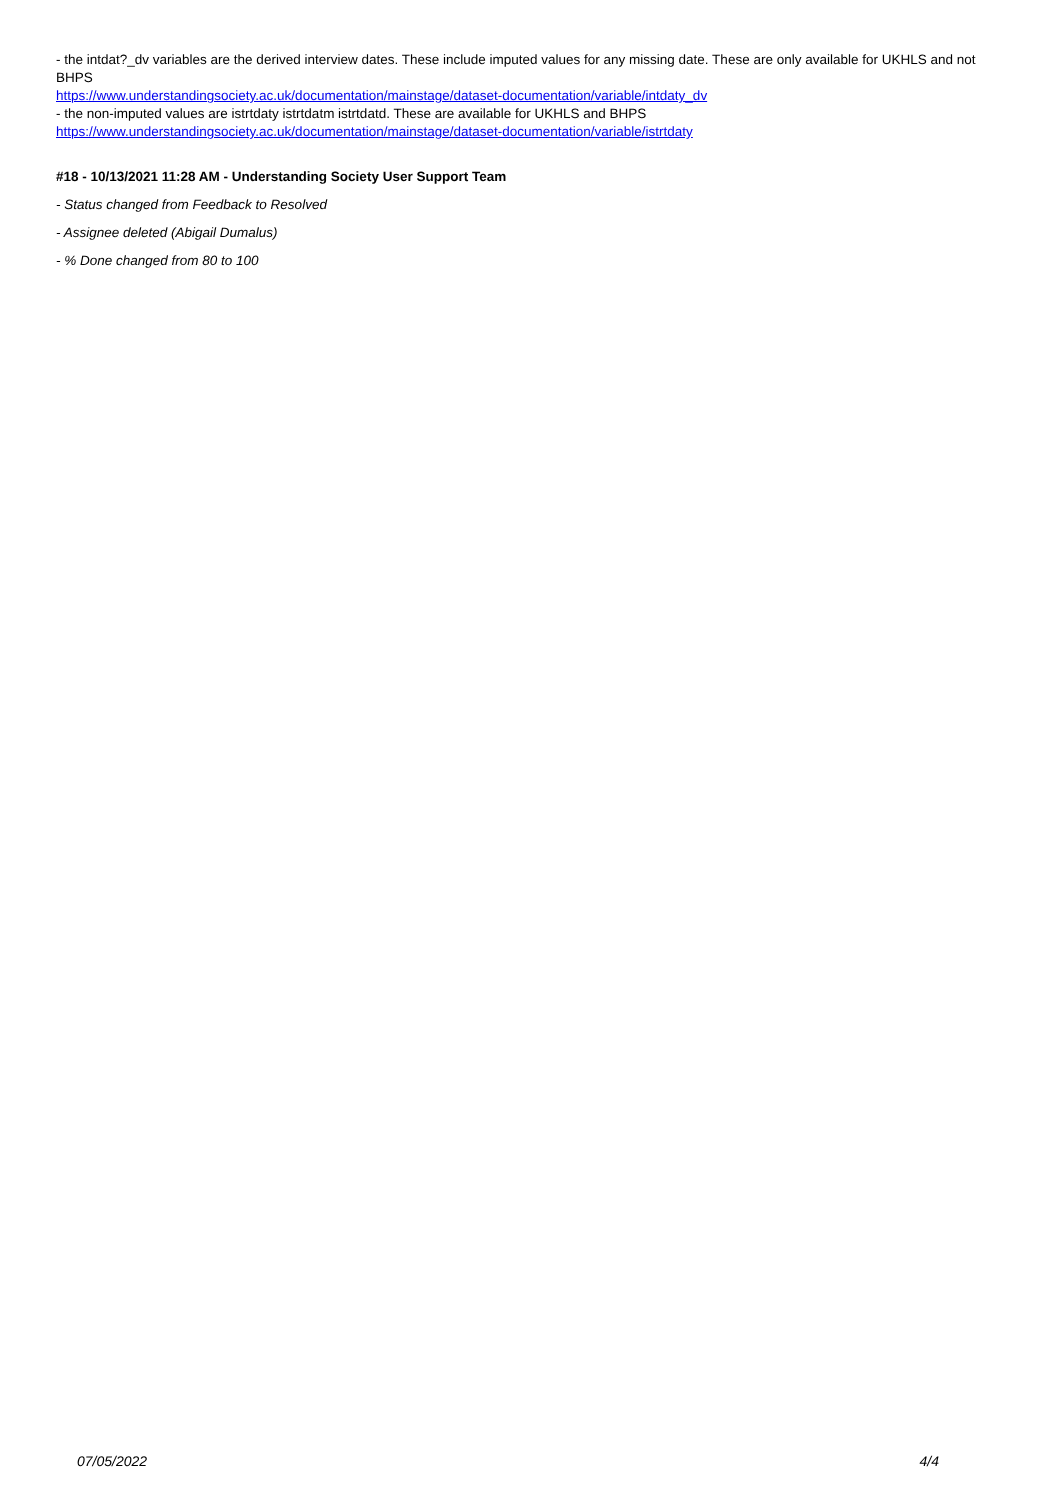- the intdat?_dv variables are the derived interview dates. These include imputed values for any missing date. These are only available for UKHLS and not BHPS
https://www.understandingsociety.ac.uk/documentation/mainstage/dataset-documentation/variable/intdaty_dv
- the non-imputed values are istrtdaty istrtdatm istrtdatd. These are available for UKHLS and BHPS
https://www.understandingsociety.ac.uk/documentation/mainstage/dataset-documentation/variable/istrtdaty
#18 - 10/13/2021 11:28 AM - Understanding Society User Support Team
- Status changed from Feedback to Resolved
- Assignee deleted (Abigail Dumalus)
- % Done changed from 80 to 100
07/05/2022 4/4